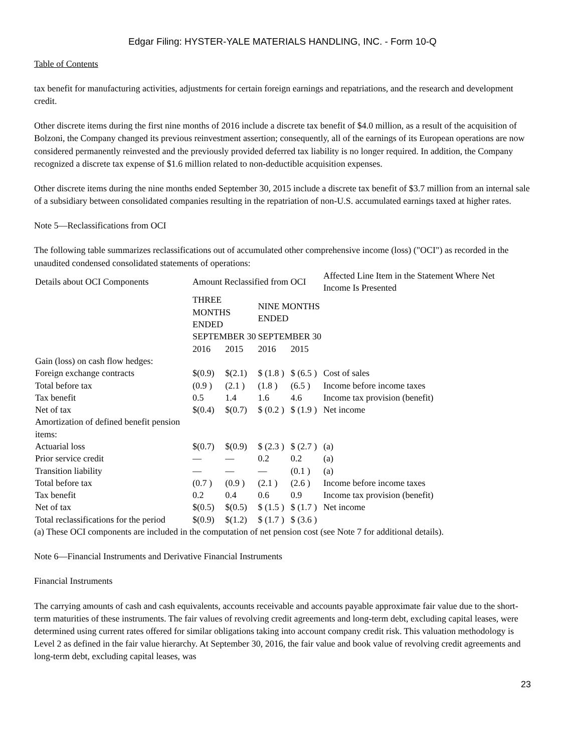Edgar Filing: HYSTER-YALE MATERIALS HANDLING, INC. - Form 10-Q
Table of Contents
tax benefit for manufacturing activities, adjustments for certain foreign earnings and repatriations, and the research and development credit.
Other discrete items during the first nine months of 2016 include a discrete tax benefit of $4.0 million, as a result of the acquisition of Bolzoni, the Company changed its previous reinvestment assertion; consequently, all of the earnings of its European operations are now considered permanently reinvested and the previously provided deferred tax liability is no longer required. In addition, the Company recognized a discrete tax expense of $1.6 million related to non-deductible acquisition expenses.
Other discrete items during the nine months ended September 30, 2015 include a discrete tax benefit of $3.7 million from an internal sale of a subsidiary between consolidated companies resulting in the repatriation of non-U.S. accumulated earnings taxed at higher rates.
Note 5—Reclassifications from OCI
The following table summarizes reclassifications out of accumulated other comprehensive income (loss) ("OCI") as recorded in the unaudited condensed consolidated statements of operations:
| Details about OCI Components | Amount Reclassified from OCI | | | | Affected Line Item in the Statement Where Net Income Is Presented |
| | THREE MONTHS ENDED | | NINE MONTHS ENDED | | |
| | SEPTEMBER 30 | | SEPTEMBER 30 | | |
| | 2016 | 2015 | 2016 | 2015 | |
| Gain (loss) on cash flow hedges: | | | | | |
| Foreign exchange contracts | $(0.9) | $(2.1) | $ (1.8 ) | $ (6.5 ) | Cost of sales |
| Total before tax | (0.9 ) | (2.1 ) | (1.8 ) | (6.5 ) | Income before income taxes |
| Tax benefit | 0.5 | 1.4 | 1.6 | 4.6 | Income tax provision (benefit) |
| Net of tax | $(0.4) | $(0.7) | $ (0.2 ) | $ (1.9 ) | Net income |
| Amortization of defined benefit pension items: | | | | | |
| Actuarial loss | $(0.7) | $(0.9) | $ (2.3 ) | $ (2.7 ) | (a) |
| Prior service credit | — | — | 0.2 | 0.2 | (a) |
| Transition liability | — | — | — | (0.1 ) | (a) |
| Total before tax | (0.7 ) | (0.9 ) | (2.1 ) | (2.6 ) | Income before income taxes |
| Tax benefit | 0.2 | 0.4 | 0.6 | 0.9 | Income tax provision (benefit) |
| Net of tax | $(0.5) | $(0.5) | $ (1.5 ) | $ (1.7 ) | Net income |
| Total reclassifications for the period | $(0.9) | $(1.2) | $ (1.7 ) | $ (3.6 ) | |
(a) These OCI components are included in the computation of net pension cost (see Note 7 for additional details).
Note 6—Financial Instruments and Derivative Financial Instruments
Financial Instruments
The carrying amounts of cash and cash equivalents, accounts receivable and accounts payable approximate fair value due to the short-term maturities of these instruments. The fair values of revolving credit agreements and long-term debt, excluding capital leases, were determined using current rates offered for similar obligations taking into account company credit risk. This valuation methodology is Level 2 as defined in the fair value hierarchy. At September 30, 2016, the fair value and book value of revolving credit agreements and long-term debt, excluding capital leases, was
23